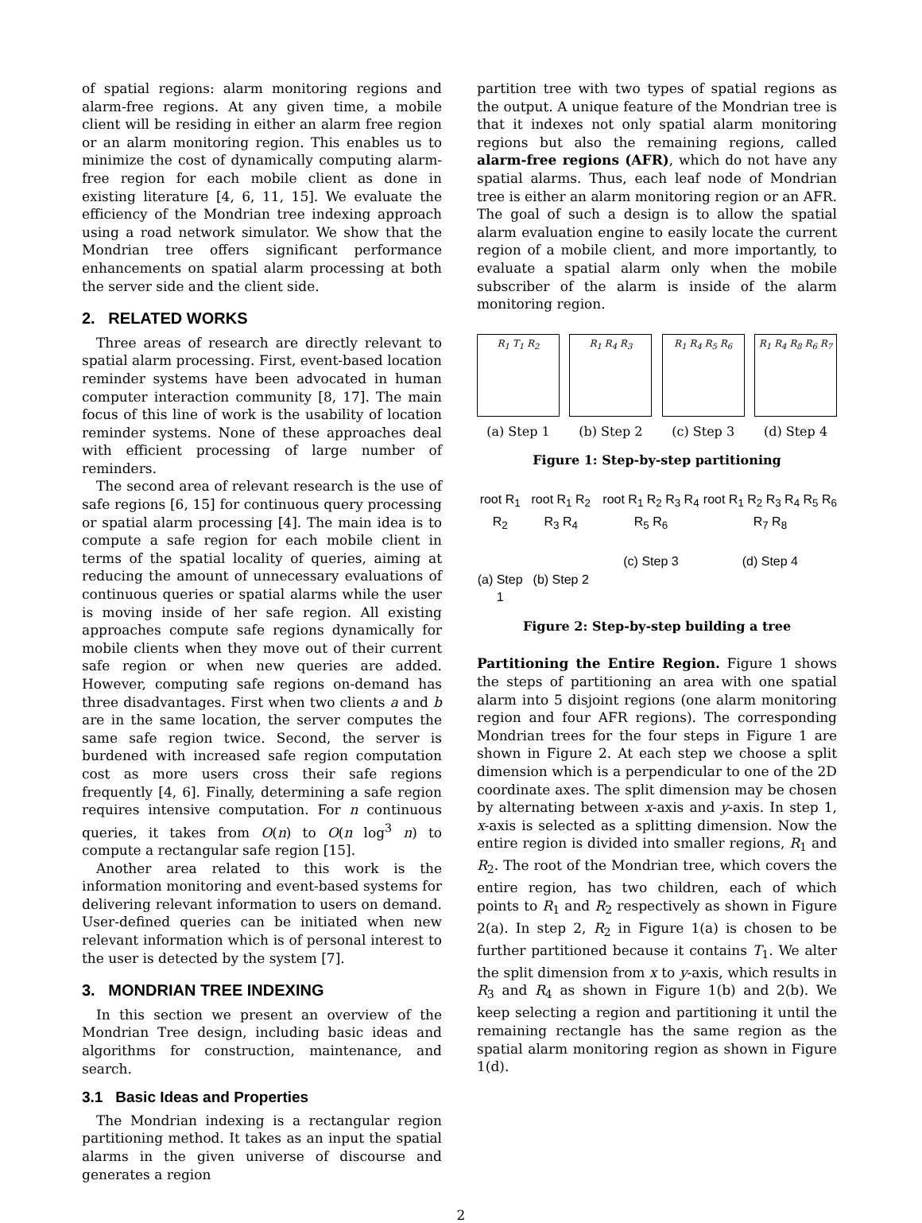of spatial regions: alarm monitoring regions and alarm-free regions. At any given time, a mobile client will be residing in either an alarm free region or an alarm monitoring region. This enables us to minimize the cost of dynamically computing alarm-free region for each mobile client as done in existing literature [4, 6, 11, 15]. We evaluate the efficiency of the Mondrian tree indexing approach using a road network simulator. We show that the Mondrian tree offers significant performance enhancements on spatial alarm processing at both the server side and the client side.
2. RELATED WORKS
Three areas of research are directly relevant to spatial alarm processing. First, event-based location reminder systems have been advocated in human computer interaction community [8, 17]. The main focus of this line of work is the usability of location reminder systems. None of these approaches deal with efficient processing of large number of reminders.
The second area of relevant research is the use of safe regions [6, 15] for continuous query processing or spatial alarm processing [4]. The main idea is to compute a safe region for each mobile client in terms of the spatial locality of queries, aiming at reducing the amount of unnecessary evaluations of continuous queries or spatial alarms while the user is moving inside of her safe region. All existing approaches compute safe regions dynamically for mobile clients when they move out of their current safe region or when new queries are added. However, computing safe regions on-demand has three disadvantages. First when two clients a and b are in the same location, the server computes the same safe region twice. Second, the server is burdened with increased safe region computation cost as more users cross their safe regions frequently [4, 6]. Finally, determining a safe region requires intensive computation. For n continuous queries, it takes from O(n) to O(n log<sup>3</sup> n) to compute a rectangular safe region [15].
Another area related to this work is the information monitoring and event-based systems for delivering relevant information to users on demand. User-defined queries can be initiated when new relevant information which is of personal interest to the user is detected by the system [7].
3. MONDRIAN TREE INDEXING
In this section we present an overview of the Mondrian Tree design, including basic ideas and algorithms for construction, maintenance, and search.
3.1 Basic Ideas and Properties
The Mondrian indexing is a rectangular region partitioning method. It takes as an input the spatial alarms in the given universe of discourse and generates a region
partition tree with two types of spatial regions as the output. A unique feature of the Mondrian tree is that it indexes not only spatial alarm monitoring regions but also the remaining regions, called alarm-free regions (AFR), which do not have any spatial alarms. Thus, each leaf node of Mondrian tree is either an alarm monitoring region or an AFR. The goal of such a design is to allow the spatial alarm evaluation engine to easily locate the current region of a mobile client, and more importantly, to evaluate a spatial alarm only when the mobile subscriber of the alarm is inside of the alarm monitoring region.
R<sub>1</sub> T<sub>1</sub> R<sub>2</sub>
(a) Step 1
R<sub>1</sub> R<sub>4</sub> R<sub>3</sub>
(b) Step 2
R<sub>1</sub> R<sub>4</sub> R<sub>5</sub> R<sub>6</sub>
(c) Step 3
R<sub>1</sub> R<sub>4</sub> R<sub>8</sub> R<sub>6</sub> R<sub>7</sub>
(d) Step 4
Figure 1: Step-by-step partitioning
root R<sub>1</sub> R<sub>2</sub>
(a) Step 1
root R<sub>1</sub> R<sub>2</sub> R<sub>3</sub> R<sub>4</sub>
(b) Step 2
root R<sub>1</sub> R<sub>2</sub> R<sub>3</sub> R<sub>4</sub> R<sub>5</sub> R<sub>6</sub>
(c) Step 3
root R<sub>1</sub> R<sub>2</sub> R<sub>3</sub> R<sub>4</sub> R<sub>5</sub> R<sub>6</sub> R<sub>7</sub> R<sub>8</sub>
(d) Step 4
Figure 2: Step-by-step building a tree
Partitioning the Entire Region. Figure 1 shows the steps of partitioning an area with one spatial alarm into 5 disjoint regions (one alarm monitoring region and four AFR regions). The corresponding Mondrian trees for the four steps in Figure 1 are shown in Figure 2. At each step we choose a split dimension which is a perpendicular to one of the 2D coordinate axes. The split dimension may be chosen by alternating between x-axis and y-axis. In step 1, x-axis is selected as a splitting dimension. Now the entire region is divided into smaller regions, R<sub>1</sub> and R<sub>2</sub>. The root of the Mondrian tree, which covers the entire region, has two children, each of which points to R<sub>1</sub> and R<sub>2</sub> respectively as shown in Figure 2(a). In step 2, R<sub>2</sub> in Figure 1(a) is chosen to be further partitioned because it contains T<sub>1</sub>. We alter the split dimension from x to y-axis, which results in R<sub>3</sub> and R<sub>4</sub> as shown in Figure 1(b) and 2(b). We keep selecting a region and partitioning it until the remaining rectangle has the same region as the spatial alarm monitoring region as shown in Figure 1(d).
2